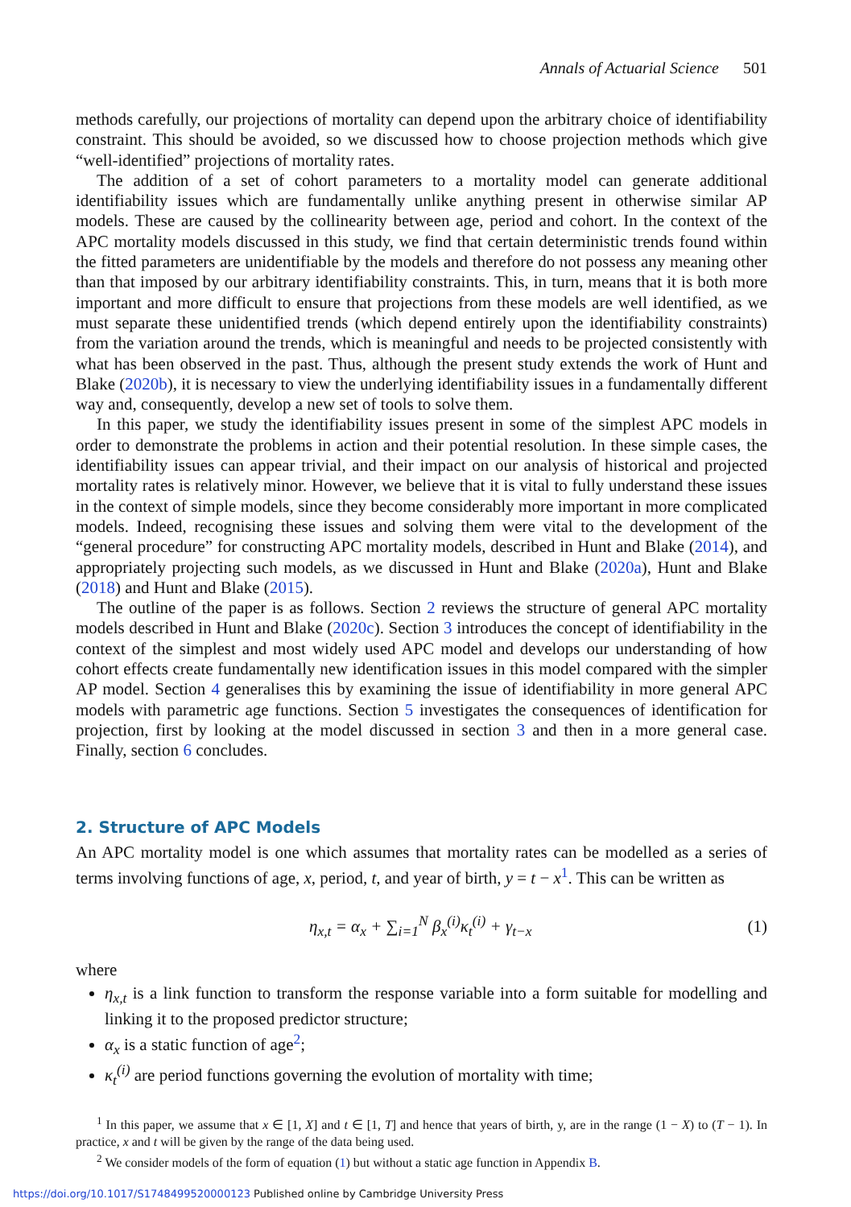Annals of Actuarial Science 501
methods carefully, our projections of mortality can depend upon the arbitrary choice of identifiability constraint. This should be avoided, so we discussed how to choose projection methods which give “well-identified” projections of mortality rates.
The addition of a set of cohort parameters to a mortality model can generate additional identifiability issues which are fundamentally unlike anything present in otherwise similar AP models. These are caused by the collinearity between age, period and cohort. In the context of the APC mortality models discussed in this study, we find that certain deterministic trends found within the fitted parameters are unidentifiable by the models and therefore do not possess any meaning other than that imposed by our arbitrary identifiability constraints. This, in turn, means that it is both more important and more difficult to ensure that projections from these models are well identified, as we must separate these unidentified trends (which depend entirely upon the identifiability constraints) from the variation around the trends, which is meaningful and needs to be projected consistently with what has been observed in the past. Thus, although the present study extends the work of Hunt and Blake (2020b), it is necessary to view the underlying identifiability issues in a fundamentally different way and, consequently, develop a new set of tools to solve them.
In this paper, we study the identifiability issues present in some of the simplest APC models in order to demonstrate the problems in action and their potential resolution. In these simple cases, the identifiability issues can appear trivial, and their impact on our analysis of historical and projected mortality rates is relatively minor. However, we believe that it is vital to fully understand these issues in the context of simple models, since they become considerably more important in more complicated models. Indeed, recognising these issues and solving them were vital to the development of the “general procedure” for constructing APC mortality models, described in Hunt and Blake (2014), and appropriately projecting such models, as we discussed in Hunt and Blake (2020a), Hunt and Blake (2018) and Hunt and Blake (2015).
The outline of the paper is as follows. Section 2 reviews the structure of general APC mortality models described in Hunt and Blake (2020c). Section 3 introduces the concept of identifiability in the context of the simplest and most widely used APC model and develops our understanding of how cohort effects create fundamentally new identification issues in this model compared with the simpler AP model. Section 4 generalises this by examining the issue of identifiability in more general APC models with parametric age functions. Section 5 investigates the consequences of identification for projection, first by looking at the model discussed in section 3 and then in a more general case. Finally, section 6 concludes.
2. Structure of APC Models
An APC mortality model is one which assumes that mortality rates can be modelled as a series of terms involving functions of age, x, period, t, and year of birth, y = t − x<sup>1</sup>. This can be written as
η<sub>x,t</sub> = α<sub>x</sub> + ∑<sub>i=1</sub><sup>N</sup> β<sub>x</sub><sup>(i)</sup>κ<sub>t</sub><sup>(i)</sup> + γ<sub>t−x</sub> (1)
where
η<sub>x,t</sub> is a link function to transform the response variable into a form suitable for modelling and linking it to the proposed predictor structure;
α<sub>x</sub> is a static function of age<sup>2</sup>;
κ<sub>t</sub><sup>(i)</sup> are period functions governing the evolution of mortality with time;
<sup>1</sup> In this paper, we assume that x ∈ [1, X] and t ∈ [1, T] and hence that years of birth, y, are in the range (1 − X) to (T − 1). In practice, x and t will be given by the range of the data being used.
<sup>2</sup> We consider models of the form of equation (1) but without a static age function in Appendix B.
https://doi.org/10.1017/S1748499520000123 Published online by Cambridge University Press